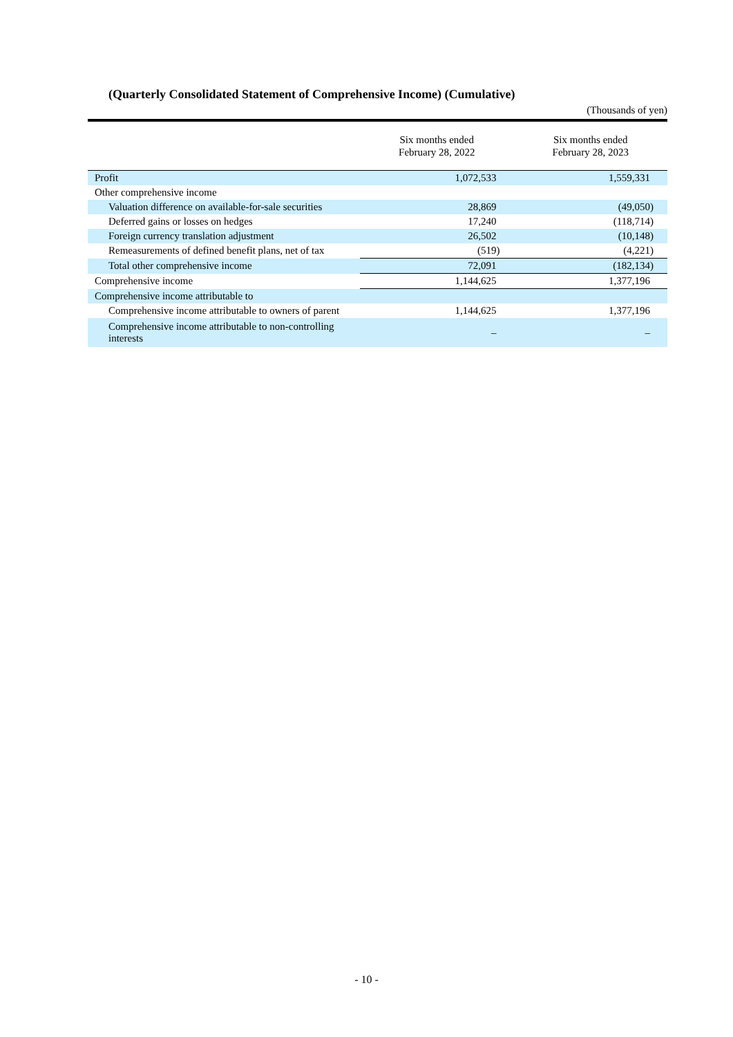(Quarterly Consolidated Statement of Comprehensive Income) (Cumulative)
(Thousands of yen)
| | Six months ended February 28, 2022 | Six months ended February 28, 2023 |
| --- | --- | --- |
| Profit | 1,072,533 | 1,559,331 |
| Other comprehensive income | | |
| Valuation difference on available-for-sale securities | 28,869 | (49,050) |
| Deferred gains or losses on hedges | 17,240 | (118,714) |
| Foreign currency translation adjustment | 26,502 | (10,148) |
| Remeasurements of defined benefit plans, net of tax | (519) | (4,221) |
| Total other comprehensive income | 72,091 | (182,134) |
| Comprehensive income | 1,144,625 | 1,377,196 |
| Comprehensive income attributable to | | |
| Comprehensive income attributable to owners of parent | 1,144,625 | 1,377,196 |
| Comprehensive income attributable to non-controlling interests | – | – |
- 10 -